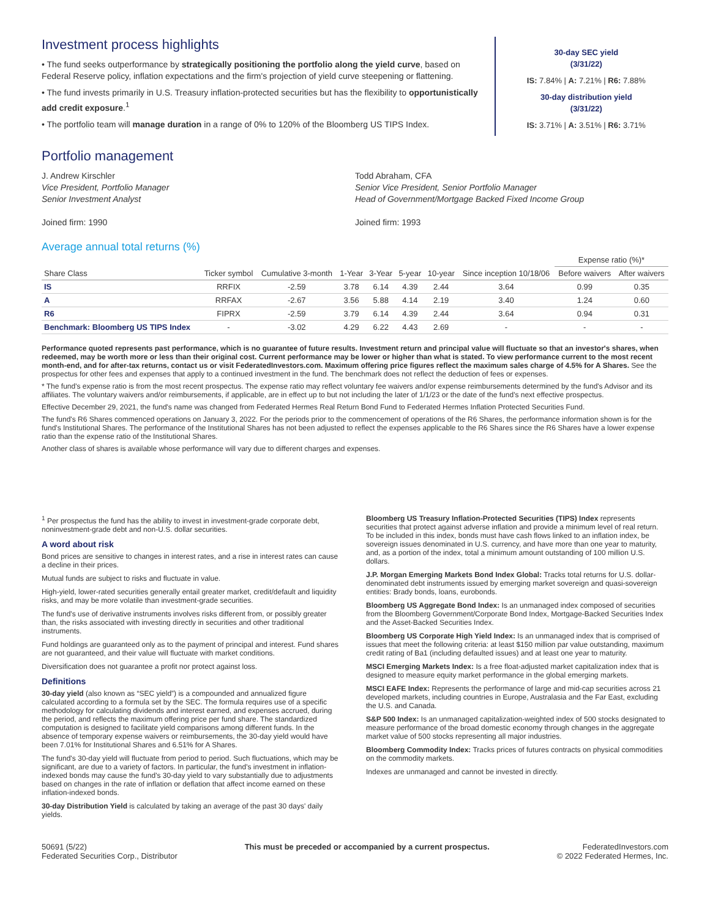Investment process highlights
• The fund seeks outperformance by strategically positioning the portfolio along the yield curve, based on Federal Reserve policy, inflation expectations and the firm's projection of yield curve steepening or flattening.
• The fund invests primarily in U.S. Treasury inflation-protected securities but has the flexibility to opportunistically add credit exposure.<sup>1</sup>
• The portfolio team will manage duration in a range of 0% to 120% of the Bloomberg US TIPS Index.
30-day SEC yield
(3/31/22)
IS: 7.84% | A: 7.21% | R6: 7.88%
30-day distribution yield
(3/31/22)
IS: 3.71% | A: 3.51% | R6: 3.71%
Portfolio management
J. Andrew Kirschler
Vice President, Portfolio Manager
Senior Investment Analyst
Joined firm: 1990
Todd Abraham, CFA
Senior Vice President, Senior Portfolio Manager
Head of Government/Mortgage Backed Fixed Income Group
Joined firm: 1993
Average annual total returns (%)
| | | | | | | | | Expense ratio (%)* | |
| --- | --- | --- | --- | --- | --- | --- | --- | --- | --- |
| Share Class | Ticker symbol | Cumulative 3-month | 1-Year | 3-Year | 5-year | 10-year | Since inception 10/18/06 | Before waivers | After waivers |
| IS | RRFIX | -2.59 | 3.78 | 6.14 | 4.39 | 2.44 | 3.64 | 0.99 | 0.35 |
| A | RRFAX | -2.67 | 3.56 | 5.88 | 4.14 | 2.19 | 3.40 | 1.24 | 0.60 |
| R6 | FIPRX | -2.59 | 3.79 | 6.14 | 4.39 | 2.44 | 3.64 | 0.94 | 0.31 |
| Benchmark: Bloomberg US TIPS Index | - | -3.02 | 4.29 | 6.22 | 4.43 | 2.69 | - | - | - |
Performance quoted represents past performance, which is no guarantee of future results. Investment return and principal value will fluctuate so that an investor's shares, when redeemed, may be worth more or less than their original cost. Current performance may be lower or higher than what is stated. To view performance current to the most recent month-end, and for after-tax returns, contact us or visit FederatedInvestors.com. Maximum offering price figures reflect the maximum sales charge of 4.5% for A Shares. See the prospectus for other fees and expenses that apply to a continued investment in the fund. The benchmark does not reflect the deduction of fees or expenses.
* The fund's expense ratio is from the most recent prospectus. The expense ratio may reflect voluntary fee waivers and/or expense reimbursements determined by the fund's Advisor and its affiliates. The voluntary waivers and/or reimbursements, if applicable, are in effect up to but not including the later of 1/1/23 or the date of the fund's next effective prospectus.
Effective December 29, 2021, the fund's name was changed from Federated Hermes Real Return Bond Fund to Federated Hermes Inflation Protected Securities Fund.
The fund's R6 Shares commenced operations on January 3, 2022. For the periods prior to the commencement of operations of the R6 Shares, the performance information shown is for the fund's Institutional Shares. The performance of the Institutional Shares has not been adjusted to reflect the expenses applicable to the R6 Shares since the R6 Shares have a lower expense ratio than the expense ratio of the Institutional Shares.
Another class of shares is available whose performance will vary due to different charges and expenses.
<sup>1</sup> Per prospectus the fund has the ability to invest in investment-grade corporate debt, noninvestment-grade debt and non-U.S. dollar securities.
A word about risk
Bond prices are sensitive to changes in interest rates, and a rise in interest rates can cause a decline in their prices.
Mutual funds are subject to risks and fluctuate in value.
High-yield, lower-rated securities generally entail greater market, credit/default and liquidity risks, and may be more volatile than investment-grade securities.
The fund's use of derivative instruments involves risks different from, or possibly greater than, the risks associated with investing directly in securities and other traditional instruments.
Fund holdings are guaranteed only as to the payment of principal and interest. Fund shares are not guaranteed, and their value will fluctuate with market conditions.
Diversification does not guarantee a profit nor protect against loss.
Definitions
30-day yield (also known as “SEC yield”) is a compounded and annualized figure calculated according to a formula set by the SEC. The formula requires use of a specific methodology for calculating dividends and interest earned, and expenses accrued, during the period, and reflects the maximum offering price per fund share. The standardized computation is designed to facilitate yield comparisons among different funds. In the absence of temporary expense waivers or reimbursements, the 30-day yield would have been 7.01% for Institutional Shares and 6.51% for A Shares.
The fund's 30-day yield will fluctuate from period to period. Such fluctuations, which may be significant, are due to a variety of factors. In particular, the fund's investment in inflation-indexed bonds may cause the fund's 30-day yield to vary substantially due to adjustments based on changes in the rate of inflation or deflation that affect income earned on these inflation-indexed bonds.
30-day Distribution Yield is calculated by taking an average of the past 30 days' daily yields.
Bloomberg US Treasury Inflation-Protected Securities (TIPS) Index represents securities that protect against adverse inflation and provide a minimum level of real return. To be included in this index, bonds must have cash flows linked to an inflation index, be sovereign issues denominated in U.S. currency, and have more than one year to maturity, and, as a portion of the index, total a minimum amount outstanding of 100 million U.S. dollars.
J.P. Morgan Emerging Markets Bond Index Global: Tracks total returns for U.S. dollar-denominated debt instruments issued by emerging market sovereign and quasi-sovereign entities: Brady bonds, loans, eurobonds.
Bloomberg US Aggregate Bond Index: Is an unmanaged index composed of securities from the Bloomberg Government/Corporate Bond Index, Mortgage-Backed Securities Index and the Asset-Backed Securities Index.
Bloomberg US Corporate High Yield Index: Is an unmanaged index that is comprised of issues that meet the following criteria: at least $150 million par value outstanding, maximum credit rating of Ba1 (including defaulted issues) and at least one year to maturity.
MSCI Emerging Markets Index: Is a free float-adjusted market capitalization index that is designed to measure equity market performance in the global emerging markets.
MSCI EAFE Index: Represents the performance of large and mid-cap securities across 21 developed markets, including countries in Europe, Australasia and the Far East, excluding the U.S. and Canada.
S&P 500 Index: Is an unmanaged capitalization-weighted index of 500 stocks designated to measure performance of the broad domestic economy through changes in the aggregate market value of 500 stocks representing all major industries.
Bloomberg Commodity Index: Tracks prices of futures contracts on physical commodities on the commodity markets.
Indexes are unmanaged and cannot be invested in directly.
50691 (5/22)
Federated Securities Corp., Distributor
This must be preceded or accompanied by a current prospectus.
FederatedInvestors.com
© 2022 Federated Hermes, Inc.